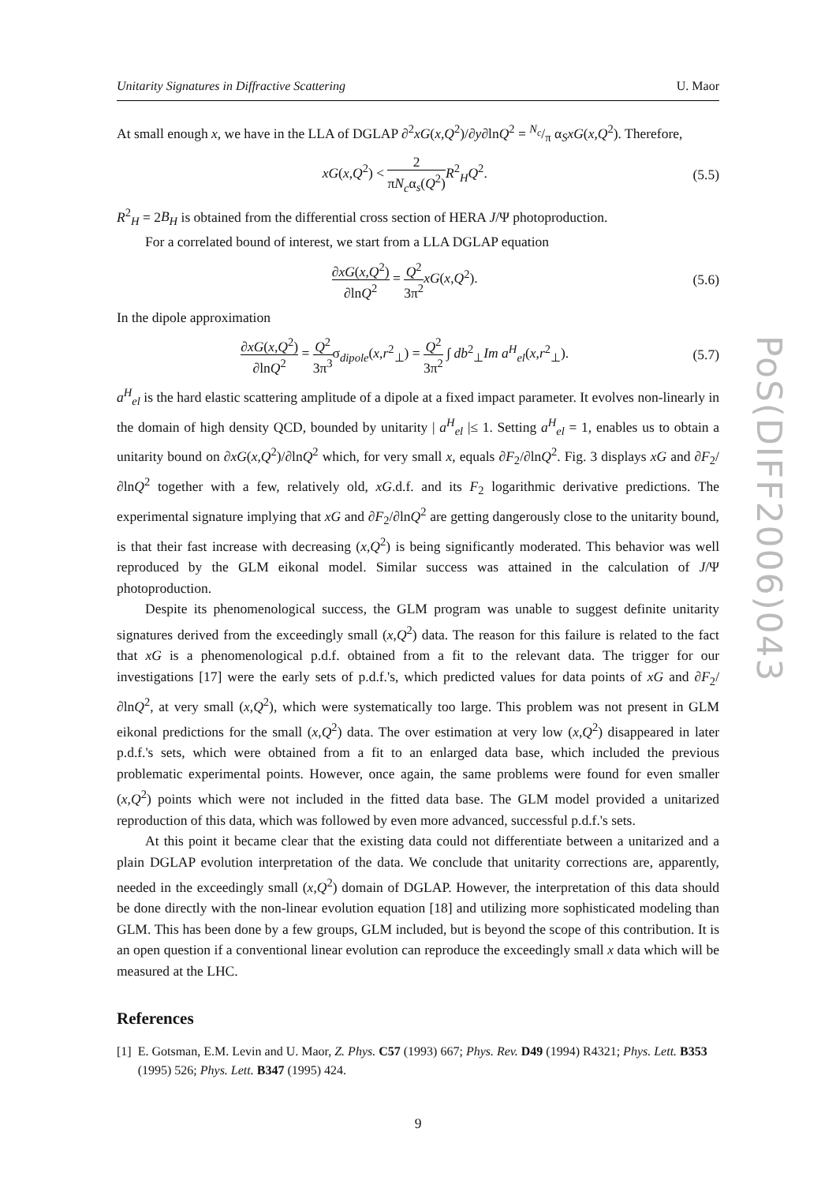Unitarity Signatures in Diffractive Scattering U. Maor
At small enough x, we have in the LLA of DGLAP ∂<sup>2</sup>xG(x,Q<sup>2</sup>)/∂y∂lnQ<sup>2</sup> = N<sub>c</sub>/π α<sub>S</sub>xG(x,Q<sup>2</sup>). Therefore,
xG(x,Q<sup>2</sup>) < 2 πN<sub>c</sub>α<sub>s</sub>(Q<sup>2</sup>) R<sup>2</sup><sub>H</sub>Q<sup>2</sup>. (5.5)
R<sup>2</sup><sub>H</sub> = 2B<sub>H</sub> is obtained from the differential cross section of HERA J/Ψ photoproduction.
For a correlated bound of interest, we start from a LLA DGLAP equation
∂xG(x,Q<sup>2</sup>) ∂lnQ<sup>2</sup> = Q<sup>2</sup> 3π<sup>2</sup> xG(x,Q<sup>2</sup>). (5.6)
In the dipole approximation
∂xG(x,Q<sup>2</sup>) ∂lnQ<sup>2</sup> = Q<sup>2</sup> 3π<sup>3</sup>σ<sub>dipole</sub>(x,r<sup>2</sup><sub>⊥</sub>) = Q<sup>2</sup> 3π<sup>2</sup> ∫ db<sup>2</sup><sub>⊥</sub>Im a<sup>H</sup><sub>el</sub>(x,r<sup>2</sup><sub>⊥</sub>). (5.7)
a<sup>H</sup><sub>el</sub> is the hard elastic scattering amplitude of a dipole at a fixed impact parameter. It evolves non-linearly in the domain of high density QCD, bounded by unitarity | a<sup>H</sup><sub>el</sub> |≤ 1. Setting a<sup>H</sup><sub>el</sub> = 1, enables us to obtain a unitarity bound on ∂xG(x,Q<sup>2</sup>)/∂lnQ<sup>2</sup> which, for very small x, equals ∂F<sub>2</sub>/∂lnQ<sup>2</sup>. Fig. 3 displays xG and ∂F<sub>2</sub>/∂lnQ<sup>2</sup> together with a few, relatively old, xG.d.f. and its F<sub>2</sub> logarithmic derivative predictions. The experimental signature implying that xG and ∂F<sub>2</sub>/∂lnQ<sup>2</sup> are getting dangerously close to the unitarity bound, is that their fast increase with decreasing (x,Q<sup>2</sup>) is being significantly moderated. This behavior was well reproduced by the GLM eikonal model. Similar success was attained in the calculation of J/Ψ photoproduction.
Despite its phenomenological success, the GLM program was unable to suggest definite unitarity signatures derived from the exceedingly small (x,Q<sup>2</sup>) data. The reason for this failure is related to the fact that xG is a phenomenological p.d.f. obtained from a fit to the relevant data. The trigger for our investigations [17] were the early sets of p.d.f.'s, which predicted values for data points of xG and ∂F<sub>2</sub>/∂lnQ<sup>2</sup>, at very small (x,Q<sup>2</sup>), which were systematically too large. This problem was not present in GLM eikonal predictions for the small (x,Q<sup>2</sup>) data. The over estimation at very low (x,Q<sup>2</sup>) disappeared in later p.d.f.'s sets, which were obtained from a fit to an enlarged data base, which included the previous problematic experimental points. However, once again, the same problems were found for even smaller (x,Q<sup>2</sup>) points which were not included in the fitted data base. The GLM model provided a unitarized reproduction of this data, which was followed by even more advanced, successful p.d.f.'s sets.
At this point it became clear that the existing data could not differentiate between a unitarized and a plain DGLAP evolution interpretation of the data. We conclude that unitarity corrections are, apparently, needed in the exceedingly small (x,Q<sup>2</sup>) domain of DGLAP. However, the interpretation of this data should be done directly with the non-linear evolution equation [18] and utilizing more sophisticated modeling than GLM. This has been done by a few groups, GLM included, but is beyond the scope of this contribution. It is an open question if a conventional linear evolution can reproduce the exceedingly small x data which will be measured at the LHC.
References
[1] E. Gotsman, E.M. Levin and U. Maor, Z. Phys. C57 (1993) 667; Phys. Rev. D49 (1994) R4321; Phys. Lett. B353 (1995) 526; Phys. Lett. B347 (1995) 424.
9
PoS(DIFF2006)043